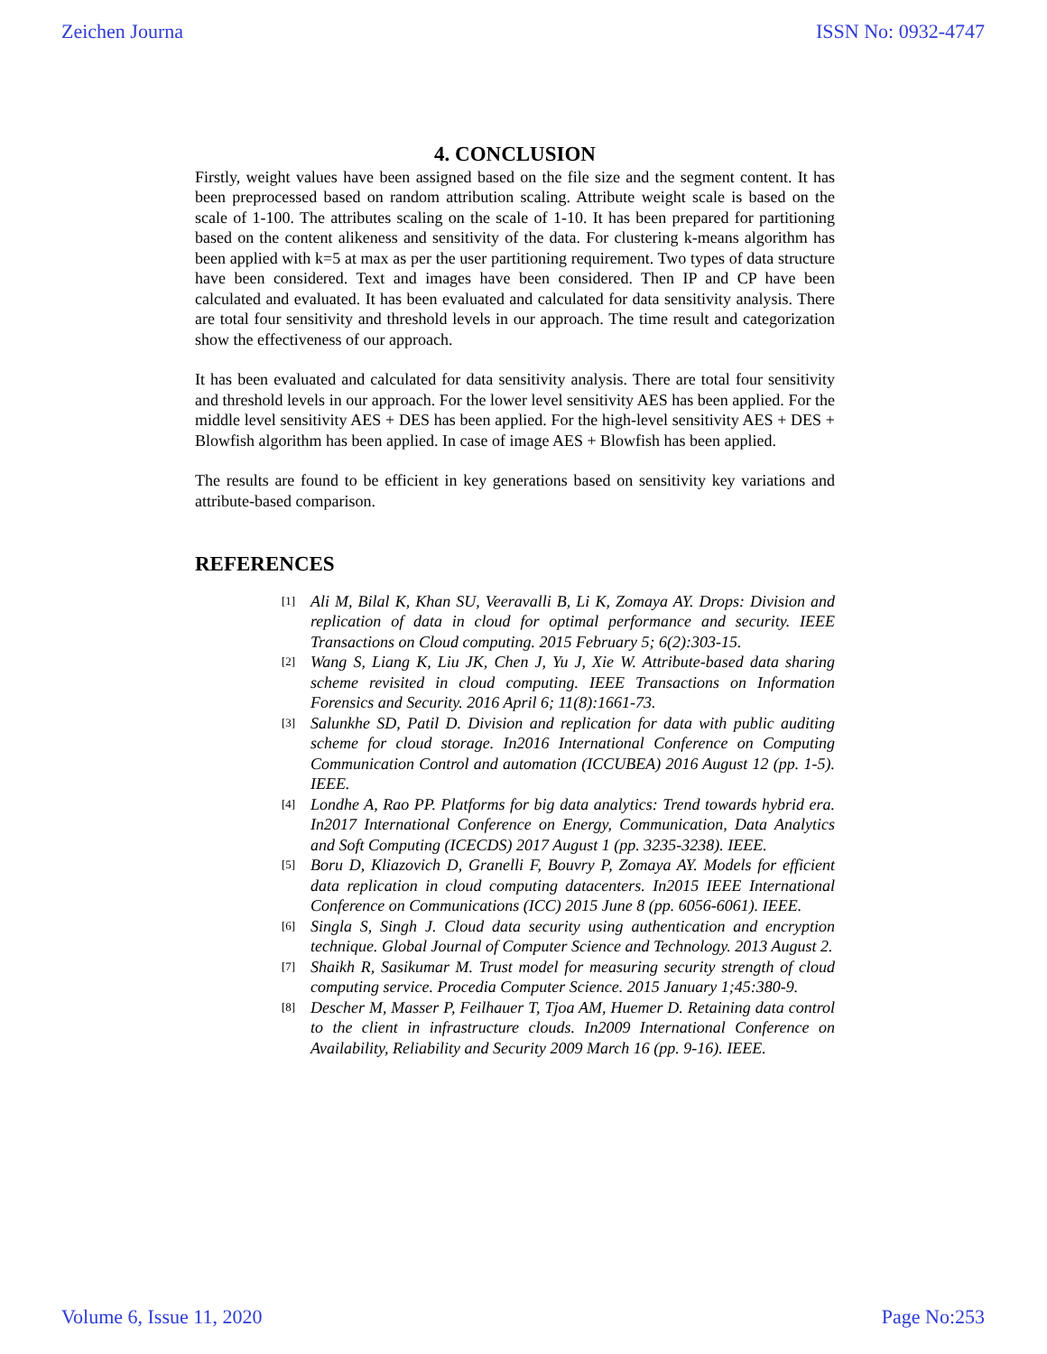Zeichen Journa ISSN No: 0932-4747
4. CONCLUSION
Firstly, weight values have been assigned based on the file size and the segment content. It has been preprocessed based on random attribution scaling. Attribute weight scale is based on the scale of 1-100. The attributes scaling on the scale of 1-10. It has been prepared for partitioning based on the content alikeness and sensitivity of the data. For clustering k-means algorithm has been applied with k=5 at max as per the user partitioning requirement. Two types of data structure have been considered. Text and images have been considered. Then IP and CP have been calculated and evaluated. It has been evaluated and calculated for data sensitivity analysis. There are total four sensitivity and threshold levels in our approach. The time result and categorization show the effectiveness of our approach.
It has been evaluated and calculated for data sensitivity analysis. There are total four sensitivity and threshold levels in our approach. For the lower level sensitivity AES has been applied. For the middle level sensitivity AES + DES has been applied. For the high-level sensitivity AES + DES + Blowfish algorithm has been applied. In case of image AES + Blowfish has been applied.
The results are found to be efficient in key generations based on sensitivity key variations and attribute-based comparison.
REFERENCES
[1]
Ali M, Bilal K, Khan SU, Veeravalli B, Li K, Zomaya AY. Drops: Division and replication of data in cloud for optimal performance and security. IEEE Transactions on Cloud computing. 2015 February 5; 6(2):303-15.
[2]
Wang S, Liang K, Liu JK, Chen J, Yu J, Xie W. Attribute-based data sharing scheme revisited in cloud computing. IEEE Transactions on Information Forensics and Security. 2016 April 6; 11(8):1661-73.
[3]
Salunkhe SD, Patil D. Division and replication for data with public auditing scheme for cloud storage. In2016 International Conference on Computing Communication Control and automation (ICCUBEA) 2016 August 12 (pp. 1-5). IEEE.
[4]
Londhe A, Rao PP. Platforms for big data analytics: Trend towards hybrid era. In2017 International Conference on Energy, Communication, Data Analytics and Soft Computing (ICECDS) 2017 August 1 (pp. 3235-3238). IEEE.
[5]
Boru D, Kliazovich D, Granelli F, Bouvry P, Zomaya AY. Models for efficient data replication in cloud computing datacenters. In2015 IEEE International Conference on Communications (ICC) 2015 June 8 (pp. 6056-6061). IEEE.
[6]
Singla S, Singh J. Cloud data security using authentication and encryption technique. Global Journal of Computer Science and Technology. 2013 August 2.
[7]
Shaikh R, Sasikumar M. Trust model for measuring security strength of cloud computing service. Procedia Computer Science. 2015 January 1;45:380-9.
[8]
Descher M, Masser P, Feilhauer T, Tjoa AM, Huemer D. Retaining data control to the client in infrastructure clouds. In2009 International Conference on Availability, Reliability and Security 2009 March 16 (pp. 9-16). IEEE.
Volume 6, Issue 11, 2020 Page No:253